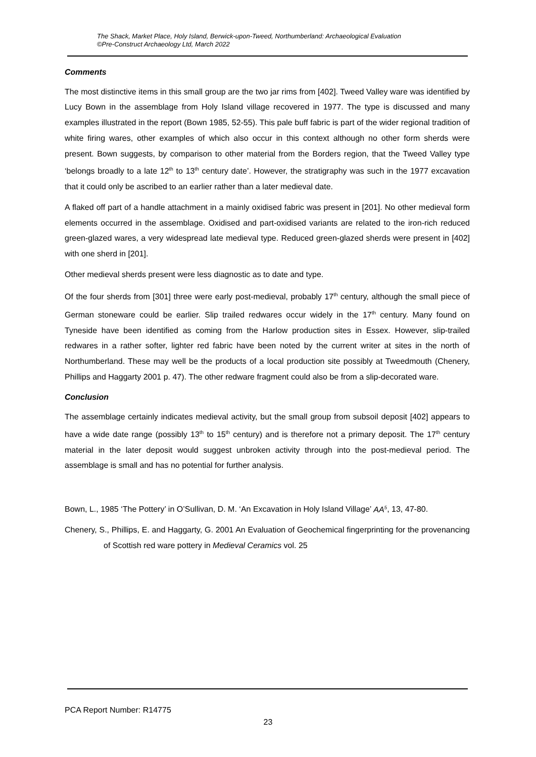The Shack, Market Place, Holy Island, Berwick-upon-Tweed, Northumberland: Archaeological Evaluation
©Pre-Construct Archaeology Ltd, March 2022
Comments
The most distinctive items in this small group are the two jar rims from [402]. Tweed Valley ware was identified by Lucy Bown in the assemblage from Holy Island village recovered in 1977. The type is discussed and many examples illustrated in the report (Bown 1985, 52-55). This pale buff fabric is part of the wider regional tradition of white firing wares, other examples of which also occur in this context although no other form sherds were present. Bown suggests, by comparison to other material from the Borders region, that the Tweed Valley type ‘belongs broadly to a late 12<sup>th</sup> to 13<sup>th</sup> century date’. However, the stratigraphy was such in the 1977 excavation that it could only be ascribed to an earlier rather than a later medieval date.
A flaked off part of a handle attachment in a mainly oxidised fabric was present in [201]. No other medieval form elements occurred in the assemblage. Oxidised and part-oxidised variants are related to the iron-rich reduced green-glazed wares, a very widespread late medieval type. Reduced green-glazed sherds were present in [402] with one sherd in [201].
Other medieval sherds present were less diagnostic as to date and type.
Of the four sherds from [301] three were early post-medieval, probably 17<sup>th</sup> century, although the small piece of German stoneware could be earlier. Slip trailed redwares occur widely in the 17<sup>th</sup> century. Many found on Tyneside have been identified as coming from the Harlow production sites in Essex. However, slip-trailed redwares in a rather softer, lighter red fabric have been noted by the current writer at sites in the north of Northumberland. These may well be the products of a local production site possibly at Tweedmouth (Chenery, Phillips and Haggarty 2001 p. 47). The other redware fragment could also be from a slip-decorated ware.
Conclusion
The assemblage certainly indicates medieval activity, but the small group from subsoil deposit [402] appears to have a wide date range (possibly 13<sup>th</sup> to 15<sup>th</sup> century) and is therefore not a primary deposit. The 17<sup>th</sup> century material in the later deposit would suggest unbroken activity through into the post-medieval period. The assemblage is small and has no potential for further analysis.
Bown, L., 1985 ‘The Pottery’ in O’Sullivan, D. M. ‘An Excavation in Holy Island Village’ AA<sup>5</sup>, 13, 47-80.
Chenery, S., Phillips, E. and Haggarty, G. 2001 An Evaluation of Geochemical fingerprinting for the provenancing of Scottish red ware pottery in Medieval Ceramics vol. 25
PCA Report Number: R14775
23